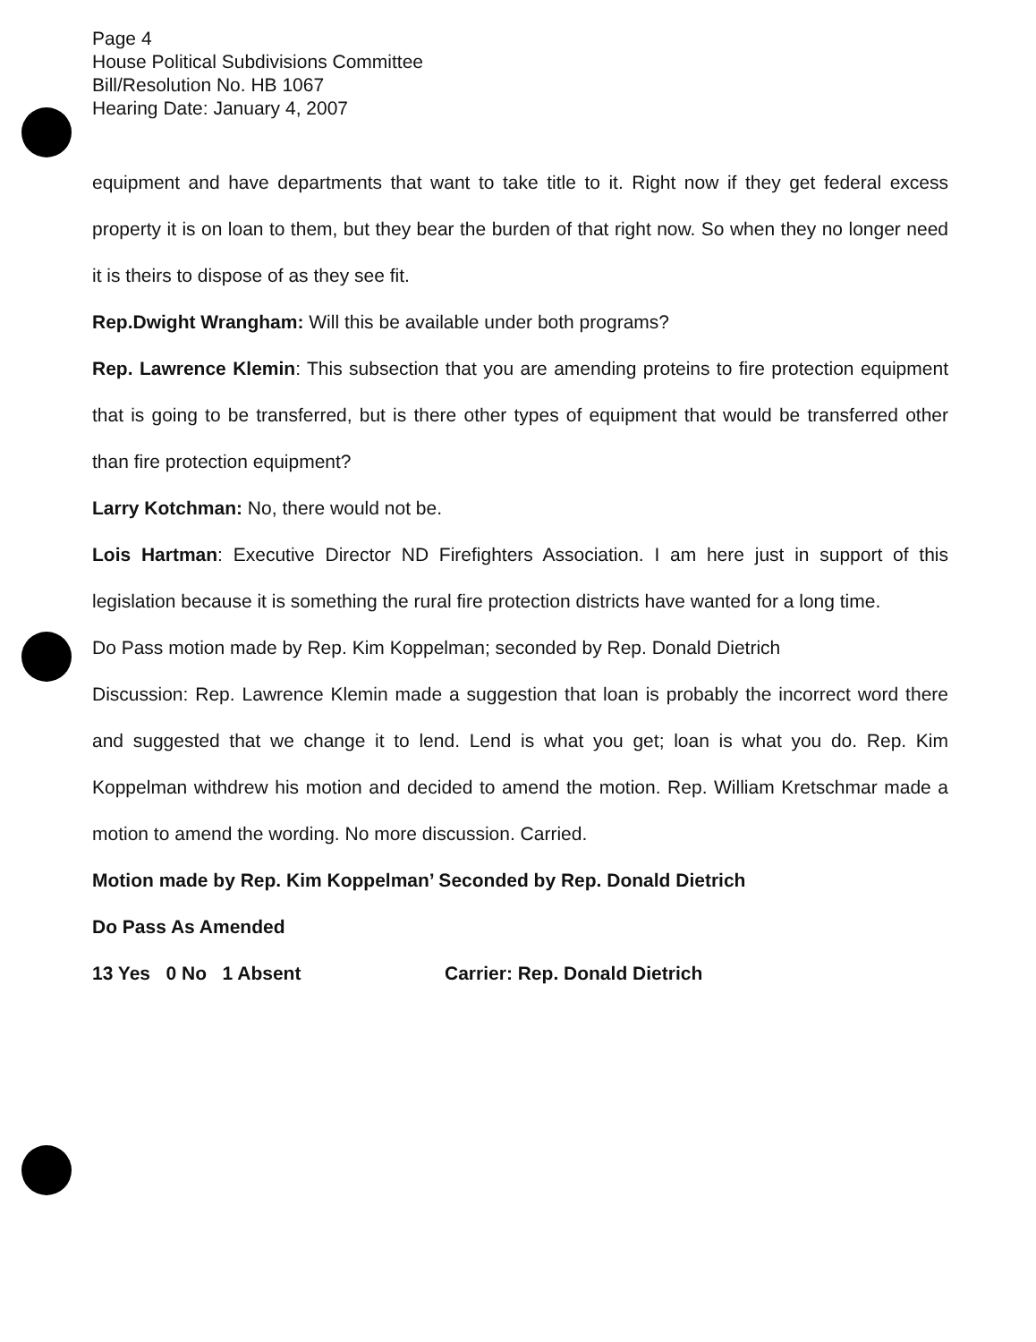Page 4
House Political Subdivisions Committee
Bill/Resolution No. HB 1067
Hearing Date: January 4, 2007
equipment and have departments that want to take title to it. Right now if they get federal excess property it is on loan to them, but they bear the burden of that right now. So when they no longer need it is theirs to dispose of as they see fit.
Rep.Dwight Wrangham: Will this be available under both programs?
Rep. Lawrence Klemin: This subsection that you are amending proteins to fire protection equipment that is going to be transferred, but is there other types of equipment that would be transferred other than fire protection equipment?
Larry Kotchman: No, there would not be.
Lois Hartman: Executive Director ND Firefighters Association. I am here just in support of this legislation because it is something the rural fire protection districts have wanted for a long time.
Do Pass motion made by Rep. Kim Koppelman; seconded by Rep. Donald Dietrich
Discussion: Rep. Lawrence Klemin made a suggestion that loan is probably the incorrect word there and suggested that we change it to lend. Lend is what you get; loan is what you do. Rep. Kim Koppelman withdrew his motion and decided to amend the motion. Rep. William Kretschmar made a motion to amend the wording. No more discussion. Carried.
Motion made by Rep. Kim Koppelman’ Seconded by Rep. Donald Dietrich
Do Pass As Amended
13 Yes 0 No 1 Absent Carrier: Rep. Donald Dietrich